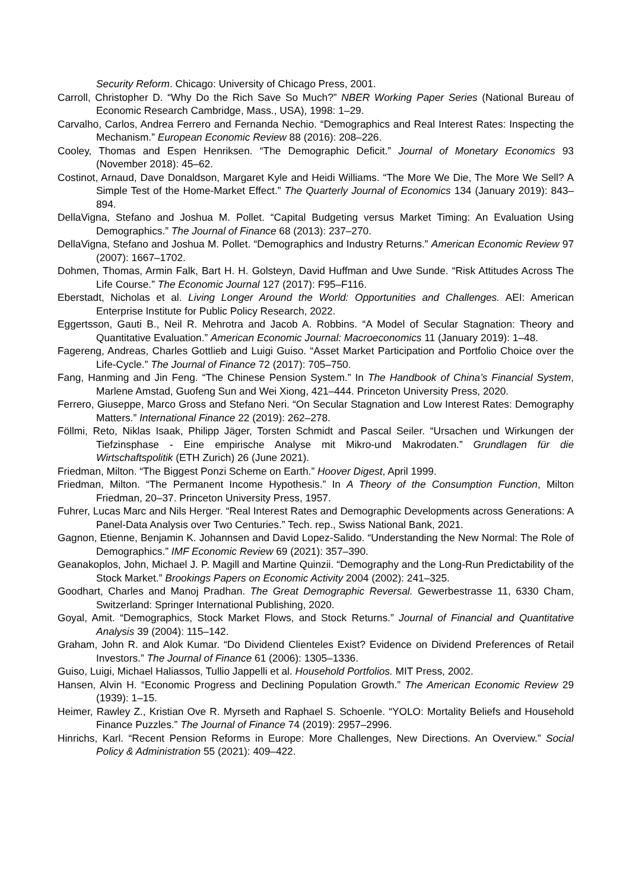Security Reform. Chicago: University of Chicago Press, 2001.
Carroll, Christopher D. “Why Do the Rich Save So Much?” NBER Working Paper Series (National Bureau of Economic Research Cambridge, Mass., USA), 1998: 1–29.
Carvalho, Carlos, Andrea Ferrero and Fernanda Nechio. “Demographics and Real Interest Rates: Inspecting the Mechanism.” European Economic Review 88 (2016): 208–226.
Cooley, Thomas and Espen Henriksen. “The Demographic Deficit.” Journal of Monetary Economics 93 (November 2018): 45–62.
Costinot, Arnaud, Dave Donaldson, Margaret Kyle and Heidi Williams. “The More We Die, The More We Sell? A Simple Test of the Home-Market Effect.” The Quarterly Journal of Economics 134 (January 2019): 843–894.
DellaVigna, Stefano and Joshua M. Pollet. “Capital Budgeting versus Market Timing: An Evaluation Using Demographics.” The Journal of Finance 68 (2013): 237–270.
DellaVigna, Stefano and Joshua M. Pollet. “Demographics and Industry Returns.” American Economic Review 97 (2007): 1667–1702.
Dohmen, Thomas, Armin Falk, Bart H. H. Golsteyn, David Huffman and Uwe Sunde. “Risk Attitudes Across The Life Course.” The Economic Journal 127 (2017): F95–F116.
Eberstadt, Nicholas et al. Living Longer Around the World: Opportunities and Challenges. AEI: American Enterprise Institute for Public Policy Research, 2022.
Eggertsson, Gauti B., Neil R. Mehrotra and Jacob A. Robbins. “A Model of Secular Stagnation: Theory and Quantitative Evaluation.” American Economic Journal: Macroeconomics 11 (January 2019): 1–48.
Fagereng, Andreas, Charles Gottlieb and Luigi Guiso. “Asset Market Participation and Portfolio Choice over the Life-Cycle.” The Journal of Finance 72 (2017): 705–750.
Fang, Hanming and Jin Feng. “The Chinese Pension System.” In The Handbook of China’s Financial System, Marlene Amstad, Guofeng Sun and Wei Xiong, 421–444. Princeton University Press, 2020.
Ferrero, Giuseppe, Marco Gross and Stefano Neri. “On Secular Stagnation and Low Interest Rates: Demography Matters.” International Finance 22 (2019): 262–278.
Föllmi, Reto, Niklas Isaak, Philipp Jäger, Torsten Schmidt and Pascal Seiler. “Ursachen und Wirkungen der Tiefzinsphase - Eine empirische Analyse mit Mikro-und Makrodaten.” Grundlagen für die Wirtschaftspolitik (ETH Zurich) 26 (June 2021).
Friedman, Milton. “The Biggest Ponzi Scheme on Earth.” Hoover Digest, April 1999.
Friedman, Milton. “The Permanent Income Hypothesis.” In A Theory of the Consumption Function, Milton Friedman, 20–37. Princeton University Press, 1957.
Fuhrer, Lucas Marc and Nils Herger. “Real Interest Rates and Demographic Developments across Generations: A Panel-Data Analysis over Two Centuries.” Tech. rep., Swiss National Bank, 2021.
Gagnon, Etienne, Benjamin K. Johannsen and David Lopez-Salido. “Understanding the New Normal: The Role of Demographics.” IMF Economic Review 69 (2021): 357–390.
Geanakoplos, John, Michael J. P. Magill and Martine Quinzii. “Demography and the Long-Run Predictability of the Stock Market.” Brookings Papers on Economic Activity 2004 (2002): 241–325.
Goodhart, Charles and Manoj Pradhan. The Great Demographic Reversal. Gewerbestrasse 11, 6330 Cham, Switzerland: Springer International Publishing, 2020.
Goyal, Amit. “Demographics, Stock Market Flows, and Stock Returns.” Journal of Financial and Quantitative Analysis 39 (2004): 115–142.
Graham, John R. and Alok Kumar. “Do Dividend Clienteles Exist? Evidence on Dividend Preferences of Retail Investors.” The Journal of Finance 61 (2006): 1305–1336.
Guiso, Luigi, Michael Haliassos, Tullio Jappelli et al. Household Portfolios. MIT Press, 2002.
Hansen, Alvin H. “Economic Progress and Declining Population Growth.” The American Economic Review 29 (1939): 1–15.
Heimer, Rawley Z., Kristian Ove R. Myrseth and Raphael S. Schoenle. “YOLO: Mortality Beliefs and Household Finance Puzzles.” The Journal of Finance 74 (2019): 2957–2996.
Hinrichs, Karl. “Recent Pension Reforms in Europe: More Challenges, New Directions. An Overview.” Social Policy & Administration 55 (2021): 409–422.